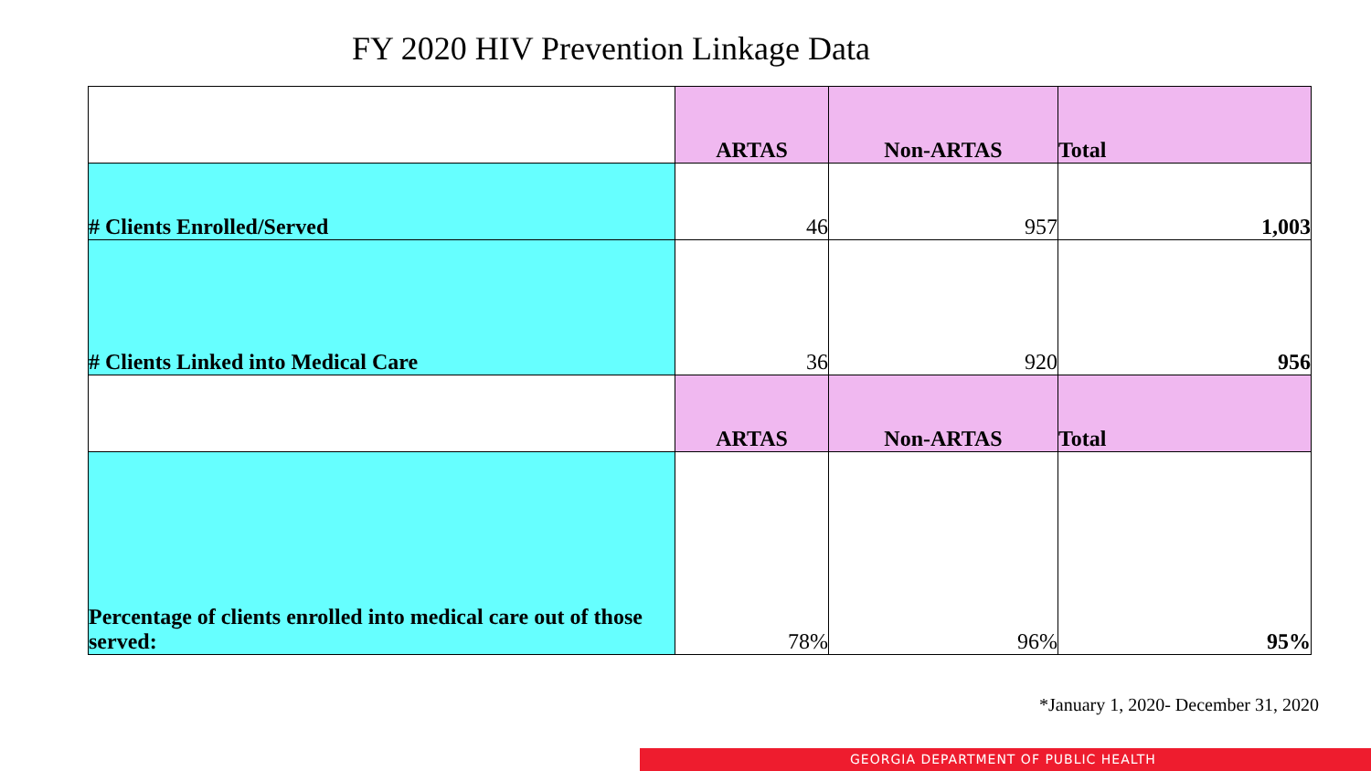FY 2020 HIV Prevention Linkage Data
| | ARTAS | Non-ARTAS | Total |
| # Clients Enrolled/Served | 46 | 957 | 1,003 |
| # Clients Linked into Medical Care | 36 | 920 | 956 |
| | ARTAS | Non-ARTAS | Total |
| Percentage of clients enrolled into medical care out of those served: | 78% | 96% | 95% |
*January 1, 2020- December 31, 2020
GEORGIA DEPARTMENT OF PUBLIC HEALTH